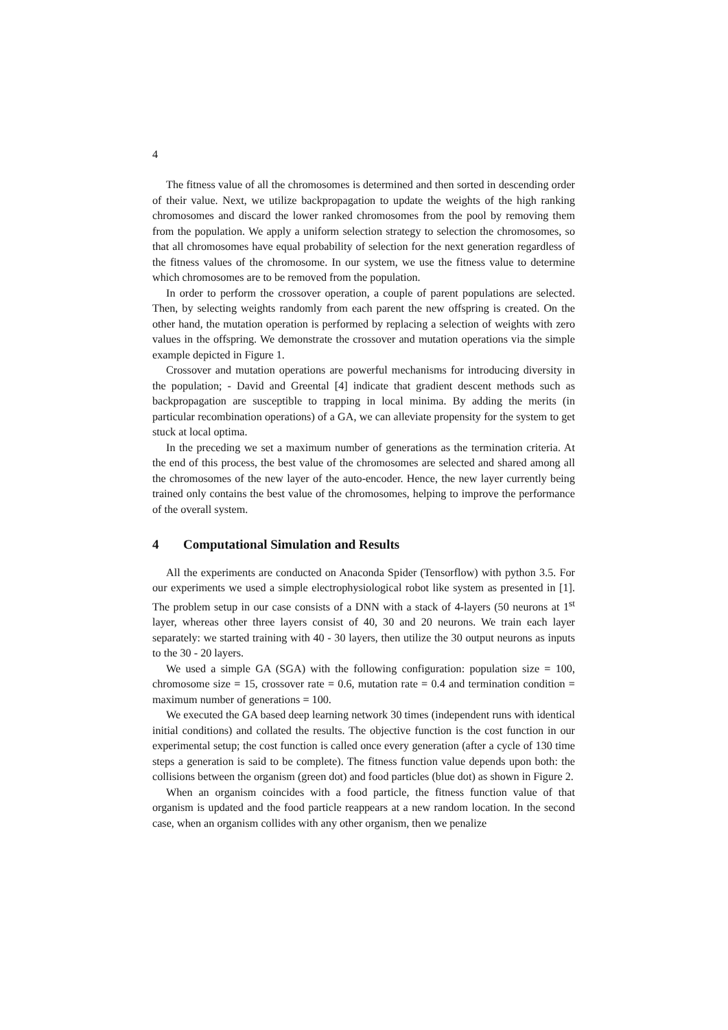4
The fitness value of all the chromosomes is determined and then sorted in descending order of their value. Next, we utilize backpropagation to update the weights of the high ranking chromosomes and discard the lower ranked chromosomes from the pool by removing them from the population. We apply a uniform selection strategy to selection the chromosomes, so that all chromosomes have equal probability of selection for the next generation regardless of the fitness values of the chromosome. In our system, we use the fitness value to determine which chromosomes are to be removed from the population.
In order to perform the crossover operation, a couple of parent populations are selected. Then, by selecting weights randomly from each parent the new offspring is created. On the other hand, the mutation operation is performed by replacing a selection of weights with zero values in the offspring. We demonstrate the crossover and mutation operations via the simple example depicted in Figure 1.
Crossover and mutation operations are powerful mechanisms for introducing diversity in the population; - David and Greental [4] indicate that gradient descent methods such as backpropagation are susceptible to trapping in local minima. By adding the merits (in particular recombination operations) of a GA, we can alleviate propensity for the system to get stuck at local optima.
In the preceding we set a maximum number of generations as the termination criteria. At the end of this process, the best value of the chromosomes are selected and shared among all the chromosomes of the new layer of the auto-encoder. Hence, the new layer currently being trained only contains the best value of the chromosomes, helping to improve the performance of the overall system.
4 Computational Simulation and Results
All the experiments are conducted on Anaconda Spider (Tensorflow) with python 3.5. For our experiments we used a simple electrophysiological robot like system as presented in [1]. The problem setup in our case consists of a DNN with a stack of 4-layers (50 neurons at 1<sup>st</sup> layer, whereas other three layers consist of 40, 30 and 20 neurons. We train each layer separately: we started training with 40 - 30 layers, then utilize the 30 output neurons as inputs to the 30 - 20 layers.
We used a simple GA (SGA) with the following configuration: population size = 100, chromosome size = 15, crossover rate = 0.6, mutation rate = 0.4 and termination condition = maximum number of generations = 100.
We executed the GA based deep learning network 30 times (independent runs with identical initial conditions) and collated the results. The objective function is the cost function in our experimental setup; the cost function is called once every generation (after a cycle of 130 time steps a generation is said to be complete). The fitness function value depends upon both: the collisions between the organism (green dot) and food particles (blue dot) as shown in Figure 2.
When an organism coincides with a food particle, the fitness function value of that organism is updated and the food particle reappears at a new random location. In the second case, when an organism collides with any other organism, then we penalize